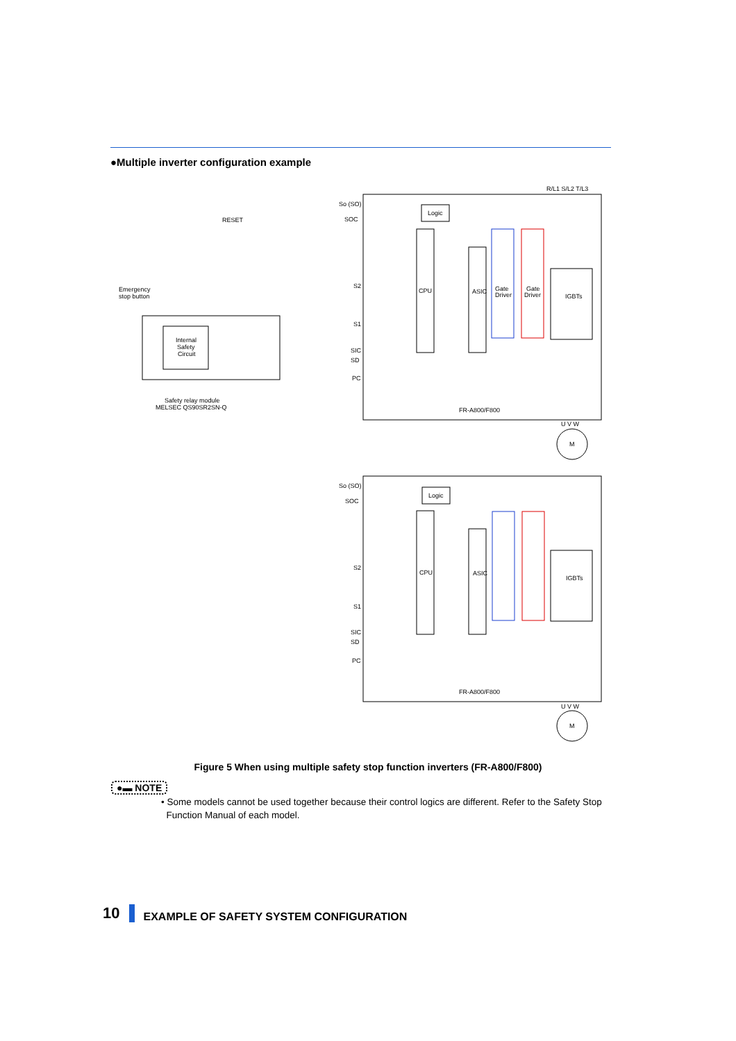●Multiple inverter configuration example
So (SO)
RESET
SOC
Logic
CPU
ASIC
Gate
Driver
Gate
Driver
IGBTs
R/L1 S/L2 T/L3
Emergency
stop button
Internal
Safety
Circuit
Safety relay module
MELSEC QS90SR2SN-Q
S2
S1
SIC
SD
PC
FR-A800/F800
M
U V W
So (SO)
SOC
Logic
CPU
ASIC
IGBTs
S2
S1
SIC
SD
PC
FR-A800/F800
M
U V W
Figure 5 When using multiple safety stop function inverters (FR-A800/F800)
●▬ NOTE
• Some models cannot be used together because their control logics are different. Refer to the Safety Stop
Function Manual of each model.
10 EXAMPLE OF SAFETY SYSTEM CONFIGURATION